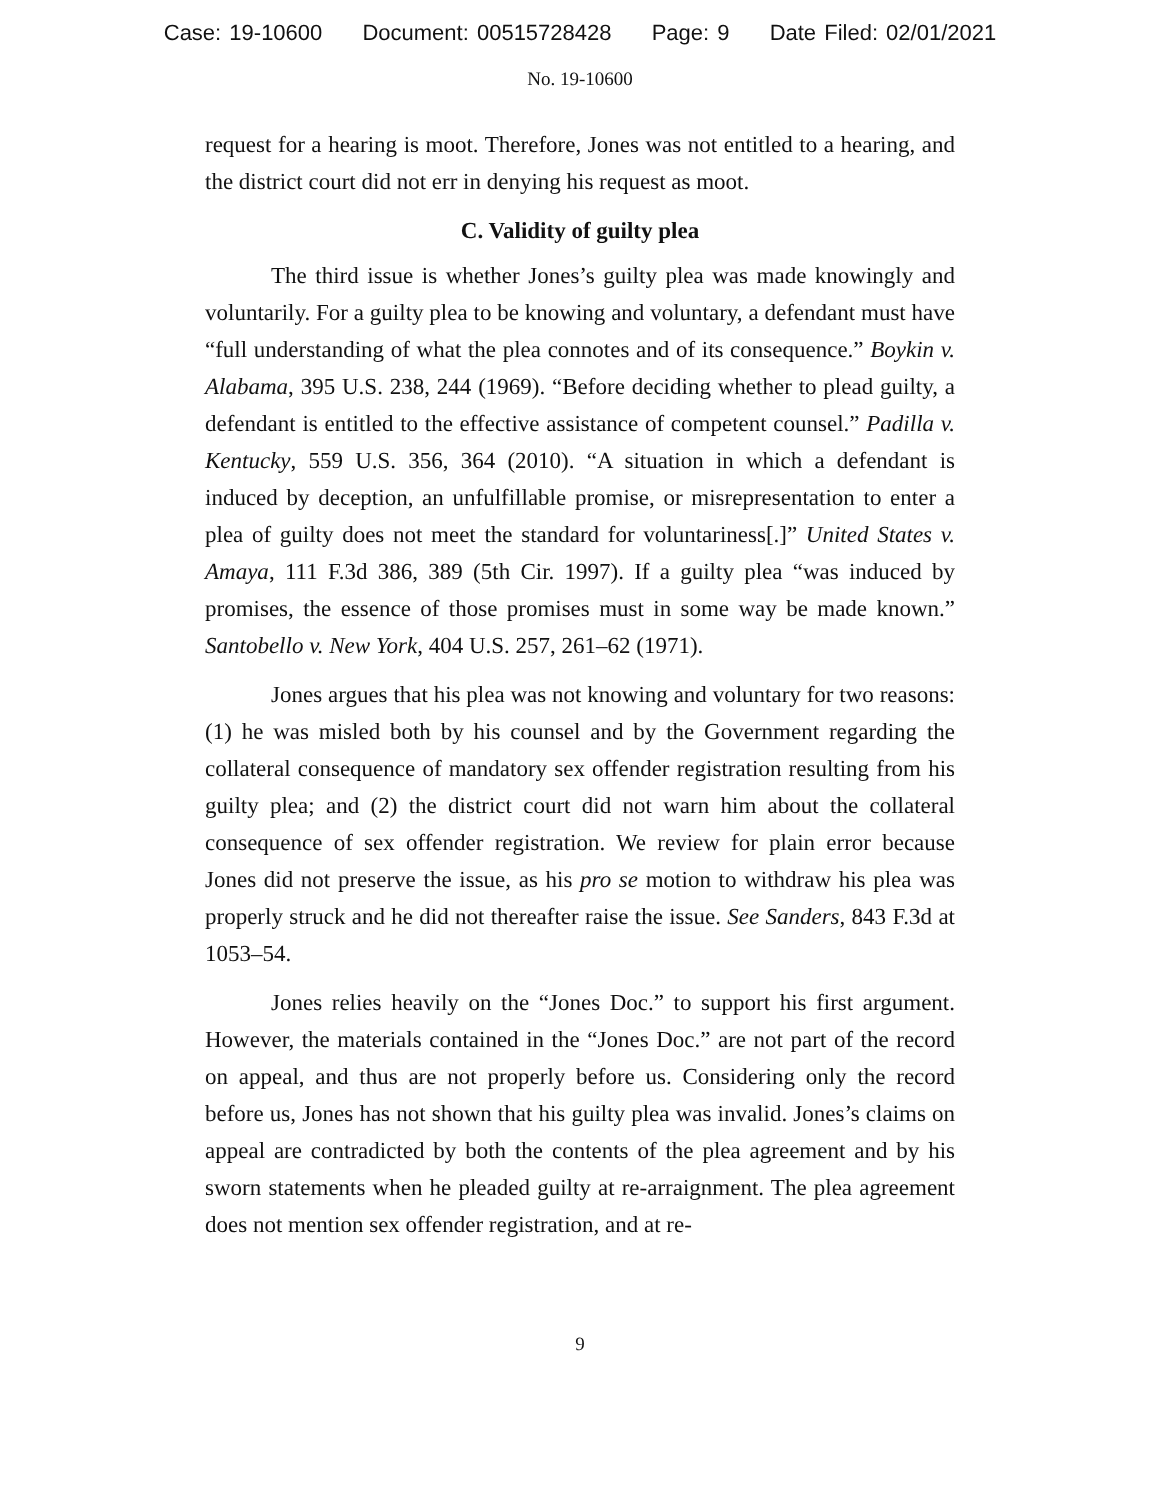Case: 19-10600 Document: 00515728428 Page: 9 Date Filed: 02/01/2021
No. 19-10600
request for a hearing is moot. Therefore, Jones was not entitled to a hearing, and the district court did not err in denying his request as moot.
C. Validity of guilty plea
The third issue is whether Jones’s guilty plea was made knowingly and voluntarily. For a guilty plea to be knowing and voluntary, a defendant must have “full understanding of what the plea connotes and of its consequence.” Boykin v. Alabama, 395 U.S. 238, 244 (1969). “Before deciding whether to plead guilty, a defendant is entitled to the effective assistance of competent counsel.” Padilla v. Kentucky, 559 U.S. 356, 364 (2010). “A situation in which a defendant is induced by deception, an unfulfillable promise, or misrepresentation to enter a plea of guilty does not meet the standard for voluntariness[.]” United States v. Amaya, 111 F.3d 386, 389 (5th Cir. 1997). If a guilty plea “was induced by promises, the essence of those promises must in some way be made known.” Santobello v. New York, 404 U.S. 257, 261–62 (1971).
Jones argues that his plea was not knowing and voluntary for two reasons: (1) he was misled both by his counsel and by the Government regarding the collateral consequence of mandatory sex offender registration resulting from his guilty plea; and (2) the district court did not warn him about the collateral consequence of sex offender registration. We review for plain error because Jones did not preserve the issue, as his pro se motion to withdraw his plea was properly struck and he did not thereafter raise the issue. See Sanders, 843 F.3d at 1053–54.
Jones relies heavily on the “Jones Doc.” to support his first argument. However, the materials contained in the “Jones Doc.” are not part of the record on appeal, and thus are not properly before us. Considering only the record before us, Jones has not shown that his guilty plea was invalid. Jones’s claims on appeal are contradicted by both the contents of the plea agreement and by his sworn statements when he pleaded guilty at re-arraignment. The plea agreement does not mention sex offender registration, and at re-
9